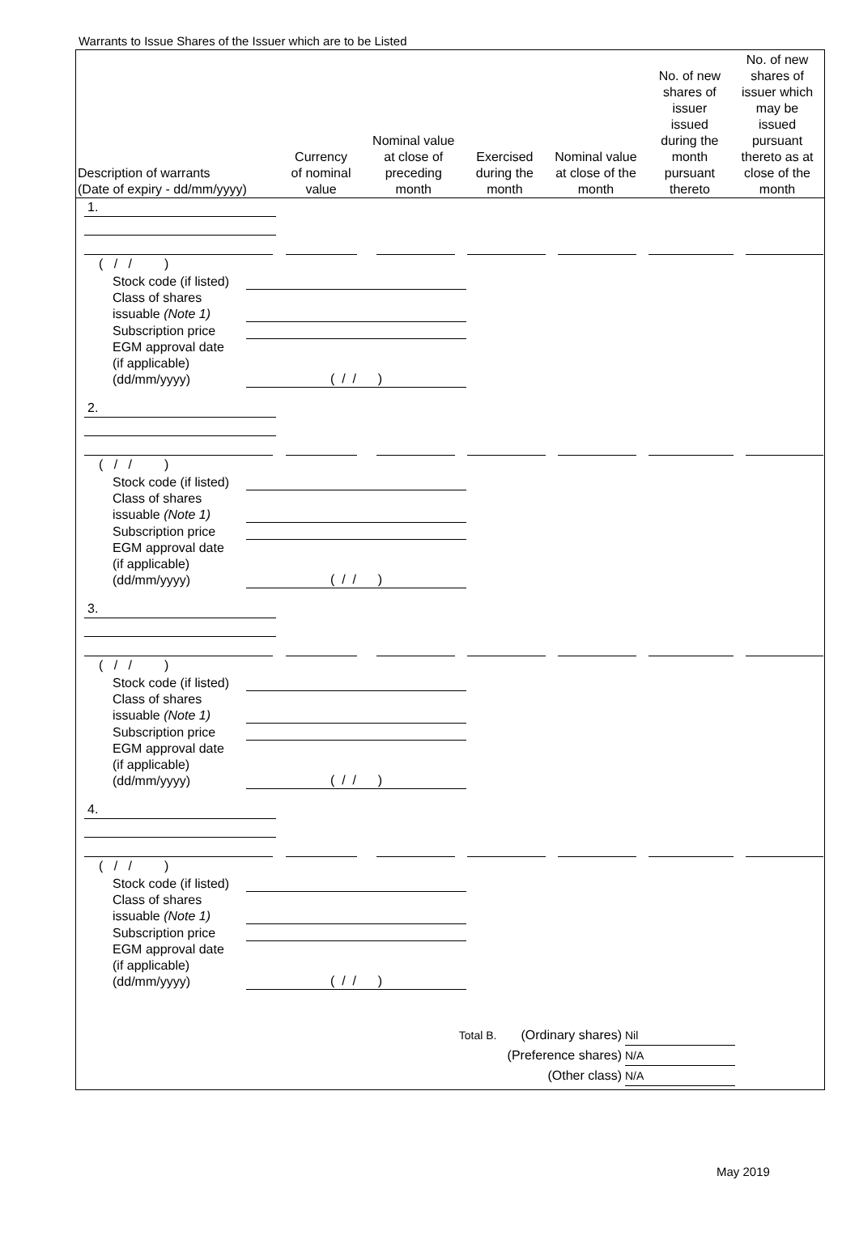Warrants to Issue Shares of the Issuer which are to be Listed
| Description of warrants (Date of expiry - dd/mm/yyyy) | Currency of nominal value | Nominal value at close of preceding month | Exercised during the month | Nominal value at close of the month | No. of new shares of issuer issued during the month pursuant thereto | No. of new shares of issuer which may be issued pursuant thereto as at close of the month |
| --- | --- | --- | --- | --- | --- | --- |
1.
( / / )
Stock code (if listed)
Class of shares
issuable (Note 1)
Subscription price
EGM approval date
(if applicable)
(dd/mm/yyyy) ( / / )
2.
( / / )
Stock code (if listed)
Class of shares
issuable (Note 1)
Subscription price
EGM approval date
(if applicable)
(dd/mm/yyyy) ( / / )
3.
( / / )
Stock code (if listed)
Class of shares
issuable (Note 1)
Subscription price
EGM approval date
(if applicable)
(dd/mm/yyyy) ( / / )
4.
( / / )
Stock code (if listed)
Class of shares
issuable (Note 1)
Subscription price
EGM approval date
(if applicable)
(dd/mm/yyyy) ( / / )
Total B. (Ordinary shares) Nil
(Preference shares) N/A
(Other class) N/A
May 2019